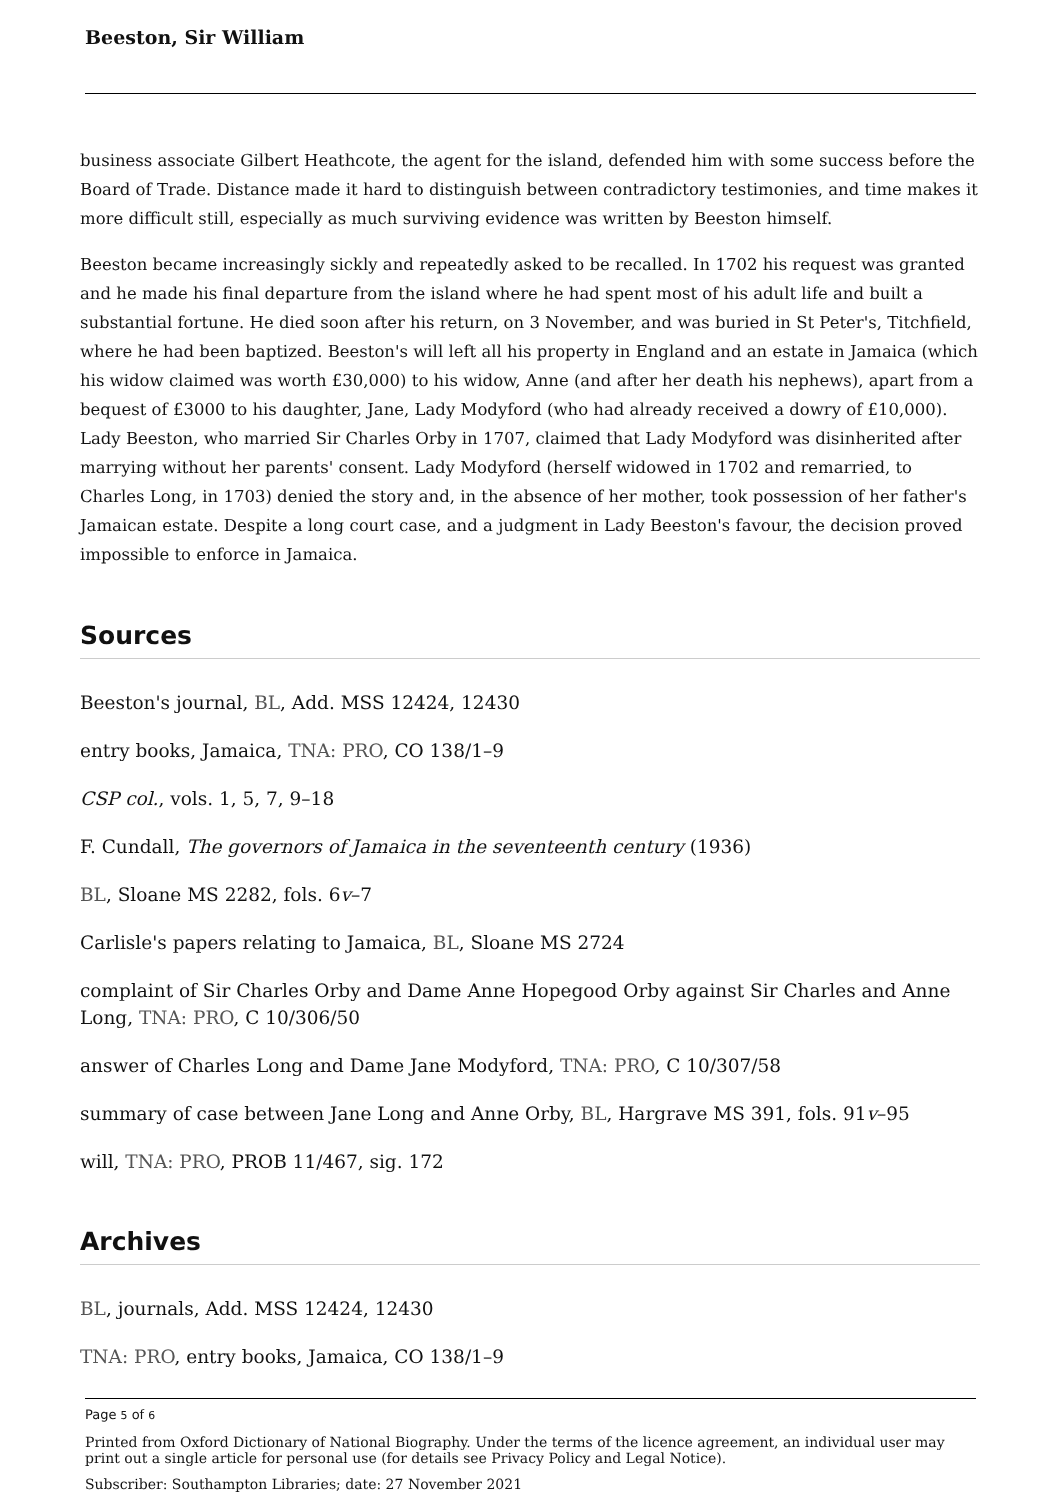Beeston, Sir William
business associate Gilbert Heathcote, the agent for the island, defended him with some success before the Board of Trade. Distance made it hard to distinguish between contradictory testimonies, and time makes it more difficult still, especially as much surviving evidence was written by Beeston himself.
Beeston became increasingly sickly and repeatedly asked to be recalled. In 1702 his request was granted and he made his final departure from the island where he had spent most of his adult life and built a substantial fortune. He died soon after his return, on 3 November, and was buried in St Peter's, Titchfield, where he had been baptized. Beeston's will left all his property in England and an estate in Jamaica (which his widow claimed was worth £30,000) to his widow, Anne (and after her death his nephews), apart from a bequest of £3000 to his daughter, Jane, Lady Modyford (who had already received a dowry of £10,000). Lady Beeston, who married Sir Charles Orby in 1707, claimed that Lady Modyford was disinherited after marrying without her parents' consent. Lady Modyford (herself widowed in 1702 and remarried, to Charles Long, in 1703) denied the story and, in the absence of her mother, took possession of her father's Jamaican estate. Despite a long court case, and a judgment in Lady Beeston's favour, the decision proved impossible to enforce in Jamaica.
Sources
Beeston's journal, BL, Add. MSS 12424, 12430
entry books, Jamaica, TNA: PRO, CO 138/1–9
CSP col., vols. 1, 5, 7, 9–18
F. Cundall, The governors of Jamaica in the seventeenth century (1936)
BL, Sloane MS 2282, fols. 6v–7
Carlisle's papers relating to Jamaica, BL, Sloane MS 2724
complaint of Sir Charles Orby and Dame Anne Hopegood Orby against Sir Charles and Anne Long, TNA: PRO, C 10/306/50
answer of Charles Long and Dame Jane Modyford, TNA: PRO, C 10/307/58
summary of case between Jane Long and Anne Orby, BL, Hargrave MS 391, fols. 91v–95
will, TNA: PRO, PROB 11/467, sig. 172
Archives
BL, journals, Add. MSS 12424, 12430
TNA: PRO, entry books, Jamaica, CO 138/1–9
Page 5 of 6
Printed from Oxford Dictionary of National Biography. Under the terms of the licence agreement, an individual user may print out a single article for personal use (for details see Privacy Policy and Legal Notice).
Subscriber: Southampton Libraries; date: 27 November 2021